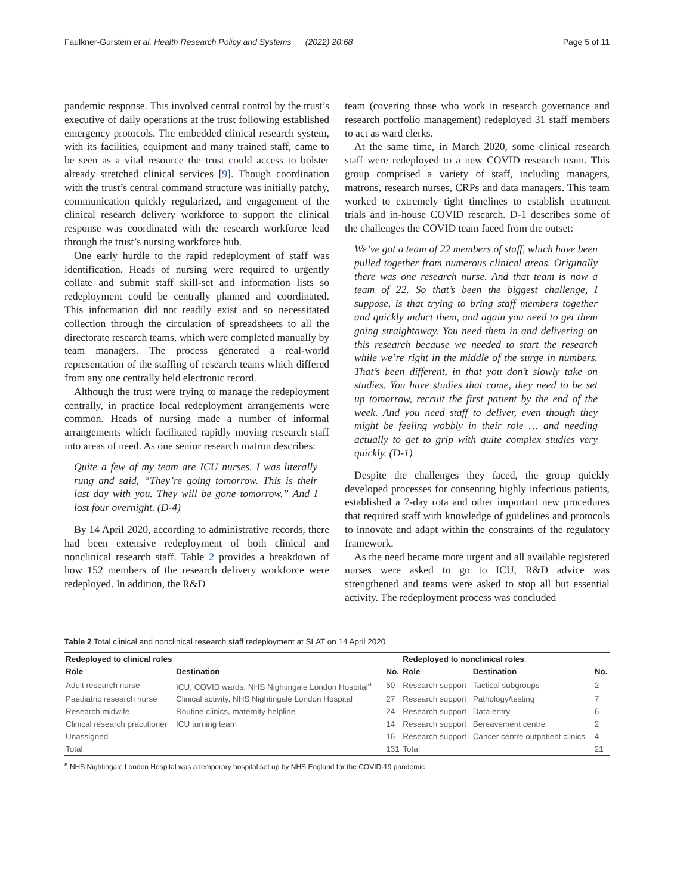Faulkner-Gurstein et al. Health Research Policy and Systems (2022) 20:68 Page 5 of 11
pandemic response. This involved central control by the trust’s executive of daily operations at the trust following established emergency protocols. The embedded clinical research system, with its facilities, equipment and many trained staff, came to be seen as a vital resource the trust could access to bolster already stretched clinical services [9]. Though coordination with the trust’s central command structure was initially patchy, communication quickly regularized, and engagement of the clinical research delivery workforce to support the clinical response was coordinated with the research workforce lead through the trust’s nursing workforce hub.
One early hurdle to the rapid redeployment of staff was identification. Heads of nursing were required to urgently collate and submit staff skill-set and information lists so redeployment could be centrally planned and coordinated. This information did not readily exist and so necessitated collection through the circulation of spreadsheets to all the directorate research teams, which were completed manually by team managers. The process generated a real-world representation of the staffing of research teams which differed from any one centrally held electronic record.
Although the trust were trying to manage the redeployment centrally, in practice local redeployment arrangements were common. Heads of nursing made a number of informal arrangements which facilitated rapidly moving research staff into areas of need. As one senior research matron describes:
Quite a few of my team are ICU nurses. I was literally rung and said, “They’re going tomorrow. This is their last day with you. They will be gone tomorrow.” And I lost four overnight. (D-4)
By 14 April 2020, according to administrative records, there had been extensive redeployment of both clinical and nonclinical research staff. Table 2 provides a breakdown of how 152 members of the research delivery workforce were redeployed. In addition, the R&D
team (covering those who work in research governance and research portfolio management) redeployed 31 staff members to act as ward clerks.
At the same time, in March 2020, some clinical research staff were redeployed to a new COVID research team. This group comprised a variety of staff, including managers, matrons, research nurses, CRPs and data managers. This team worked to extremely tight timelines to establish treatment trials and in-house COVID research. D-1 describes some of the challenges the COVID team faced from the outset:
We’ve got a team of 22 members of staff, which have been pulled together from numerous clinical areas. Originally there was one research nurse. And that team is now a team of 22. So that’s been the biggest challenge, I suppose, is that trying to bring staff members together and quickly induct them, and again you need to get them going straightaway. You need them in and delivering on this research because we needed to start the research while we’re right in the middle of the surge in numbers. That’s been different, in that you don’t slowly take on studies. You have studies that come, they need to be set up tomorrow, recruit the first patient by the end of the week. And you need staff to deliver, even though they might be feeling wobbly in their role … and needing actually to get to grip with quite complex studies very quickly. (D-1)
Despite the challenges they faced, the group quickly developed processes for consenting highly infectious patients, established a 7-day rota and other important new procedures that required staff with knowledge of guidelines and protocols to innovate and adapt within the constraints of the regulatory framework.
As the need became more urgent and all available registered nurses were asked to go to ICU, R&D advice was strengthened and teams were asked to stop all but essential activity. The redeployment process was concluded
Table 2 Total clinical and nonclinical research staff redeployment at SLAT on 14 April 2020
| Redeployed to clinical roles | | | Redeployed to nonclinical roles | | |
| --- | --- | --- | --- | --- | --- |
| Role | Destination | No. | Role | Destination | No. |
| Adult research nurse | ICU, COVID wards, NHS Nightingale London Hospital<sup>a</sup> | 50 | Research support | Tactical subgroups | 2 |
| Paediatric research nurse | Clinical activity, NHS Nightingale London Hospital | 27 | Research support | Pathology/testing | 7 |
| Research midwife | Routine clinics, maternity helpline | 24 | Research support | Data entry | 6 |
| Clinical research practitioner | ICU turning team | 14 | Research support | Bereavement centre | 2 |
| Unassigned | | 16 | Research support | Cancer centre outpatient clinics | 4 |
| Total | | 131 | Total | | 21 |
<sup>a</sup> NHS Nightingale London Hospital was a temporary hospital set up by NHS England for the COVID-19 pandemic